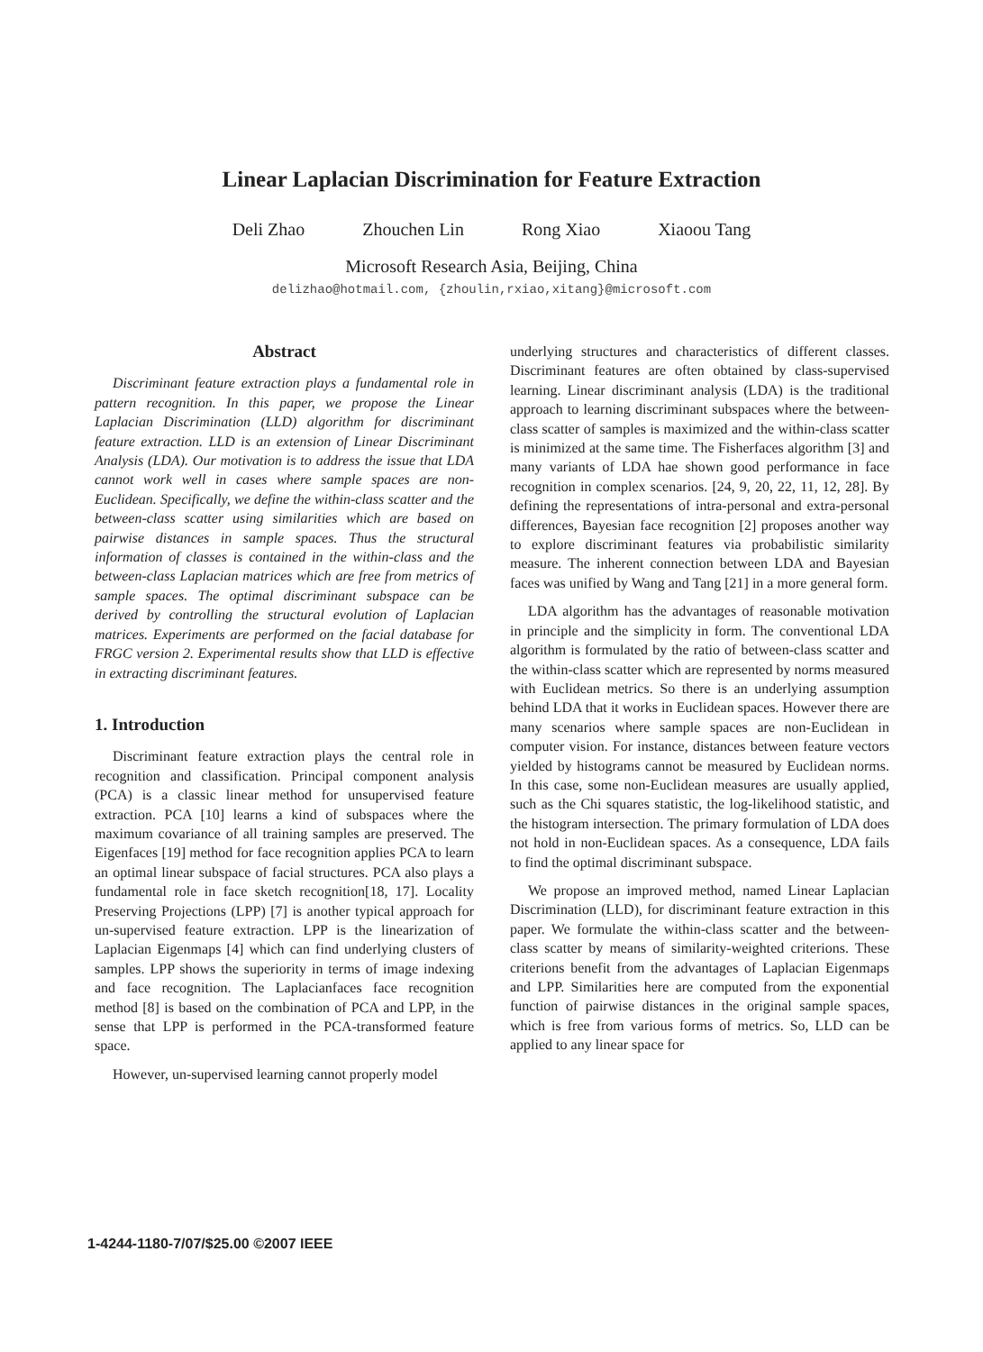Linear Laplacian Discrimination for Feature Extraction
Deli Zhao Zhouchen Lin Rong Xiao Xiaoou Tang
Microsoft Research Asia, Beijing, China
delizhao@hotmail.com, {zhoulin,rxiao,xitang}@microsoft.com
Abstract
Discriminant feature extraction plays a fundamental role in pattern recognition. In this paper, we propose the Linear Laplacian Discrimination (LLD) algorithm for discriminant feature extraction. LLD is an extension of Linear Discriminant Analysis (LDA). Our motivation is to address the issue that LDA cannot work well in cases where sample spaces are non-Euclidean. Specifically, we define the within-class scatter and the between-class scatter using similarities which are based on pairwise distances in sample spaces. Thus the structural information of classes is contained in the within-class and the between-class Laplacian matrices which are free from metrics of sample spaces. The optimal discriminant subspace can be derived by controlling the structural evolution of Laplacian matrices. Experiments are performed on the facial database for FRGC version 2. Experimental results show that LLD is effective in extracting discriminant features.
1. Introduction
Discriminant feature extraction plays the central role in recognition and classification. Principal component analysis (PCA) is a classic linear method for unsupervised feature extraction. PCA [10] learns a kind of subspaces where the maximum covariance of all training samples are preserved. The Eigenfaces [19] method for face recognition applies PCA to learn an optimal linear subspace of facial structures. PCA also plays a fundamental role in face sketch recognition[18, 17]. Locality Preserving Projections (LPP) [7] is another typical approach for un-supervised feature extraction. LPP is the linearization of Laplacian Eigenmaps [4] which can find underlying clusters of samples. LPP shows the superiority in terms of image indexing and face recognition. The Laplacianfaces face recognition method [8] is based on the combination of PCA and LPP, in the sense that LPP is performed in the PCA-transformed feature space.
However, un-supervised learning cannot properly model
underlying structures and characteristics of different classes. Discriminant features are often obtained by class-supervised learning. Linear discriminant analysis (LDA) is the traditional approach to learning discriminant subspaces where the between-class scatter of samples is maximized and the within-class scatter is minimized at the same time. The Fisherfaces algorithm [3] and many variants of LDA hae shown good performance in face recognition in complex scenarios. [24, 9, 20, 22, 11, 12, 28]. By defining the representations of intra-personal and extra-personal differences, Bayesian face recognition [2] proposes another way to explore discriminant features via probabilistic similarity measure. The inherent connection between LDA and Bayesian faces was unified by Wang and Tang [21] in a more general form.
LDA algorithm has the advantages of reasonable motivation in principle and the simplicity in form. The conventional LDA algorithm is formulated by the ratio of between-class scatter and the within-class scatter which are represented by norms measured with Euclidean metrics. So there is an underlying assumption behind LDA that it works in Euclidean spaces. However there are many scenarios where sample spaces are non-Euclidean in computer vision. For instance, distances between feature vectors yielded by histograms cannot be measured by Euclidean norms. In this case, some non-Euclidean measures are usually applied, such as the Chi squares statistic, the log-likelihood statistic, and the histogram intersection. The primary formulation of LDA does not hold in non-Euclidean spaces. As a consequence, LDA fails to find the optimal discriminant subspace.
We propose an improved method, named Linear Laplacian Discrimination (LLD), for discriminant feature extraction in this paper. We formulate the within-class scatter and the between-class scatter by means of similarity-weighted criterions. These criterions benefit from the advantages of Laplacian Eigenmaps and LPP. Similarities here are computed from the exponential function of pairwise distances in the original sample spaces, which is free from various forms of metrics. So, LLD can be applied to any linear space for
1-4244-1180-7/07/$25.00 ©2007 IEEE